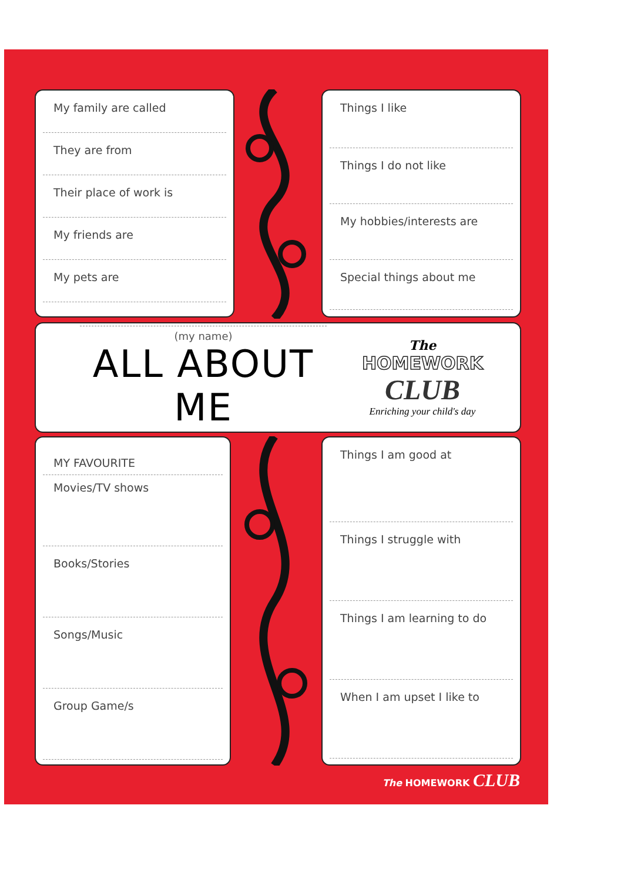My family are called
They are from
Their place of work is
My friends are
My pets are
Things I like
Things I do not like
My hobbies/interests are
Special things about me
(my name)
ALL ABOUT ME
The
HOMEWORK
CLUB
Enriching your child's day
MY FAVOURITE
Movies/TV shows
Books/Stories
Songs/Music
Group Game/s
Things I am good at
Things I struggle with
Things I am learning to do
When I am upset I like to
The HOMEWORK CLUB